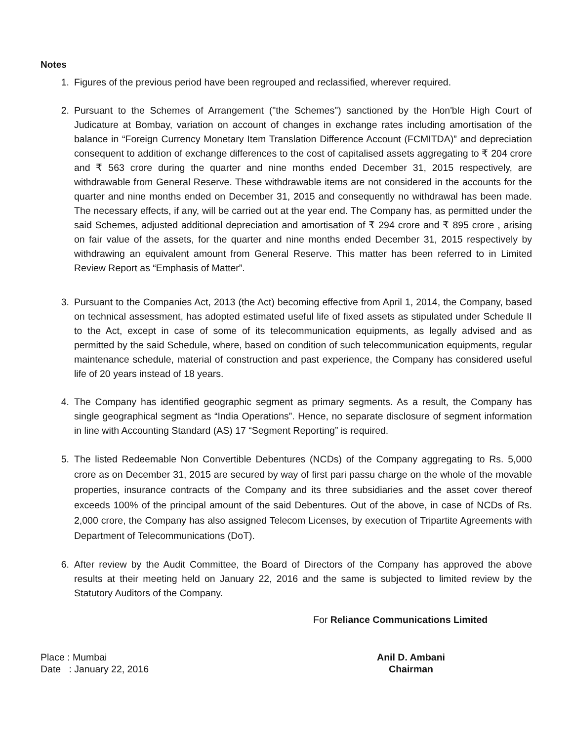Notes
1. Figures of the previous period have been regrouped and reclassified, wherever required.
2. Pursuant to the Schemes of Arrangement ("the Schemes") sanctioned by the Hon'ble High Court of Judicature at Bombay, variation on account of changes in exchange rates including amortisation of the balance in “Foreign Currency Monetary Item Translation Difference Account (FCMITDA)” and depreciation consequent to addition of exchange differences to the cost of capitalised assets aggregating to ₹ 204 crore and ₹ 563 crore during the quarter and nine months ended December 31, 2015 respectively, are withdrawable from General Reserve. These withdrawable items are not considered in the accounts for the quarter and nine months ended on December 31, 2015 and consequently no withdrawal has been made. The necessary effects, if any, will be carried out at the year end. The Company has, as permitted under the said Schemes, adjusted additional depreciation and amortisation of ₹ 294 crore and ₹ 895 crore , arising on fair value of the assets, for the quarter and nine months ended December 31, 2015 respectively by withdrawing an equivalent amount from General Reserve. This matter has been referred to in Limited Review Report as “Emphasis of Matter”.
3. Pursuant to the Companies Act, 2013 (the Act) becoming effective from April 1, 2014, the Company, based on technical assessment, has adopted estimated useful life of fixed assets as stipulated under Schedule II to the Act, except in case of some of its telecommunication equipments, as legally advised and as permitted by the said Schedule, where, based on condition of such telecommunication equipments, regular maintenance schedule, material of construction and past experience, the Company has considered useful life of 20 years instead of 18 years.
4. The Company has identified geographic segment as primary segments. As a result, the Company has single geographical segment as “India Operations”. Hence, no separate disclosure of segment information in line with Accounting Standard (AS) 17 “Segment Reporting” is required.
5. The listed Redeemable Non Convertible Debentures (NCDs) of the Company aggregating to Rs. 5,000 crore as on December 31, 2015 are secured by way of first pari passu charge on the whole of the movable properties, insurance contracts of the Company and its three subsidiaries and the asset cover thereof exceeds 100% of the principal amount of the said Debentures. Out of the above, in case of NCDs of Rs. 2,000 crore, the Company has also assigned Telecom Licenses, by execution of Tripartite Agreements with Department of Telecommunications (DoT).
6. After review by the Audit Committee, the Board of Directors of the Company has approved the above results at their meeting held on January 22, 2016 and the same is subjected to limited review by the Statutory Auditors of the Company.
For Reliance Communications Limited
Place : Mumbai
Date : January 22, 2016
Anil D. Ambani
Chairman